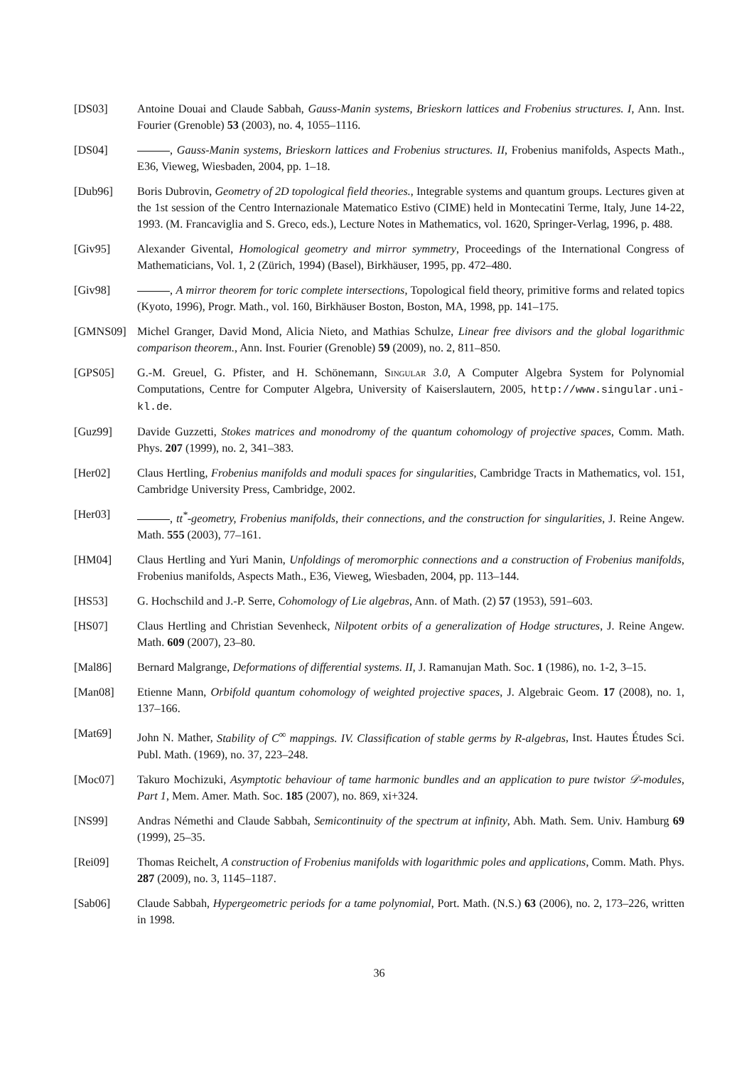[DS03] Antoine Douai and Claude Sabbah, Gauss-Manin systems, Brieskorn lattices and Frobenius structures. I, Ann. Inst. Fourier (Grenoble) 53 (2003), no. 4, 1055–1116.
[DS04] , Gauss-Manin systems, Brieskorn lattices and Frobenius structures. II, Frobenius manifolds, Aspects Math., E36, Vieweg, Wiesbaden, 2004, pp. 1–18.
[Dub96] Boris Dubrovin, Geometry of 2D topological field theories., Integrable systems and quantum groups. Lectures given at the 1st session of the Centro Internazionale Matematico Estivo (CIME) held in Montecatini Terme, Italy, June 14-22, 1993. (M. Francaviglia and S. Greco, eds.), Lecture Notes in Mathematics, vol. 1620, Springer-Verlag, 1996, p. 488.
[Giv95] Alexander Givental, Homological geometry and mirror symmetry, Proceedings of the International Congress of Mathematicians, Vol. 1, 2 (Zürich, 1994) (Basel), Birkhäuser, 1995, pp. 472–480.
[Giv98] , A mirror theorem for toric complete intersections, Topological field theory, primitive forms and related topics (Kyoto, 1996), Progr. Math., vol. 160, Birkhäuser Boston, Boston, MA, 1998, pp. 141–175.
[GMNS09] Michel Granger, David Mond, Alicia Nieto, and Mathias Schulze, Linear free divisors and the global logarithmic comparison theorem., Ann. Inst. Fourier (Grenoble) 59 (2009), no. 2, 811–850.
[GPS05] G.-M. Greuel, G. Pfister, and H. Schönemann, Singular 3.0, A Computer Algebra System for Polynomial Computations, Centre for Computer Algebra, University of Kaiserslautern, 2005, http://www.singular.uni-kl.de.
[Guz99] Davide Guzzetti, Stokes matrices and monodromy of the quantum cohomology of projective spaces, Comm. Math. Phys. 207 (1999), no. 2, 341–383.
[Her02] Claus Hertling, Frobenius manifolds and moduli spaces for singularities, Cambridge Tracts in Mathematics, vol. 151, Cambridge University Press, Cambridge, 2002.
[Her03] , tt<sup>*</sup>-geometry, Frobenius manifolds, their connections, and the construction for singularities, J. Reine Angew. Math. 555 (2003), 77–161.
[HM04] Claus Hertling and Yuri Manin, Unfoldings of meromorphic connections and a construction of Frobenius manifolds, Frobenius manifolds, Aspects Math., E36, Vieweg, Wiesbaden, 2004, pp. 113–144.
[HS53] G. Hochschild and J.-P. Serre, Cohomology of Lie algebras, Ann. of Math. (2) 57 (1953), 591–603.
[HS07] Claus Hertling and Christian Sevenheck, Nilpotent orbits of a generalization of Hodge structures, J. Reine Angew. Math. 609 (2007), 23–80.
[Mal86] Bernard Malgrange, Deformations of differential systems. II, J. Ramanujan Math. Soc. 1 (1986), no. 1-2, 3–15.
[Man08] Etienne Mann, Orbifold quantum cohomology of weighted projective spaces, J. Algebraic Geom. 17 (2008), no. 1, 137–166.
[Mat69] John N. Mather, Stability of C<sup>∞</sup> mappings. IV. Classification of stable germs by R-algebras, Inst. Hautes Études Sci. Publ. Math. (1969), no. 37, 223–248.
[Moc07] Takuro Mochizuki, Asymptotic behaviour of tame harmonic bundles and an application to pure twistor 𝒟-modules, Part 1, Mem. Amer. Math. Soc. 185 (2007), no. 869, xi+324.
[NS99] Andras Némethi and Claude Sabbah, Semicontinuity of the spectrum at infinity, Abh. Math. Sem. Univ. Hamburg 69 (1999), 25–35.
[Rei09] Thomas Reichelt, A construction of Frobenius manifolds with logarithmic poles and applications, Comm. Math. Phys. 287 (2009), no. 3, 1145–1187.
[Sab06] Claude Sabbah, Hypergeometric periods for a tame polynomial, Port. Math. (N.S.) 63 (2006), no. 2, 173–226, written in 1998.
36